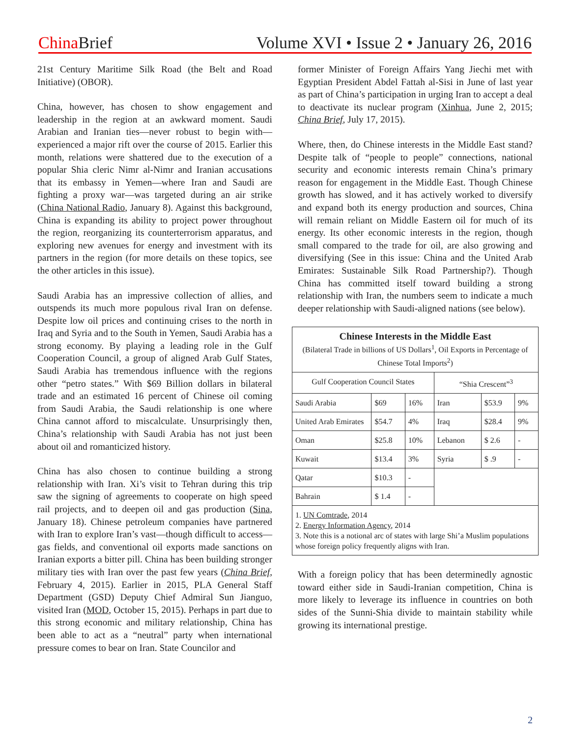China Brief Volume XVI • Issue 2 • January 26, 2016
21st Century Maritime Silk Road (the Belt and Road Initiative) (OBOR).
China, however, has chosen to show engagement and leadership in the region at an awkward moment. Saudi Arabian and Iranian ties—never robust to begin with—experienced a major rift over the course of 2015. Earlier this month, relations were shattered due to the execution of a popular Shia cleric Nimr al-Nimr and Iranian accusations that its embassy in Yemen—where Iran and Saudi are fighting a proxy war—was targeted during an air strike (China National Radio, January 8). Against this background, China is expanding its ability to project power throughout the region, reorganizing its counterterrorism apparatus, and exploring new avenues for energy and investment with its partners in the region (for more details on these topics, see the other articles in this issue).
Saudi Arabia has an impressive collection of allies, and outspends its much more populous rival Iran on defense. Despite low oil prices and continuing crises to the north in Iraq and Syria and to the South in Yemen, Saudi Arabia has a strong economy. By playing a leading role in the Gulf Cooperation Council, a group of aligned Arab Gulf States, Saudi Arabia has tremendous influence with the regions other “petro states.” With $69 Billion dollars in bilateral trade and an estimated 16 percent of Chinese oil coming from Saudi Arabia, the Saudi relationship is one where China cannot afford to miscalculate. Unsurprisingly then, China’s relationship with Saudi Arabia has not just been about oil and romanticized history.
China has also chosen to continue building a strong relationship with Iran. Xi’s visit to Tehran during this trip saw the signing of agreements to cooperate on high speed rail projects, and to deepen oil and gas production (Sina, January 18). Chinese petroleum companies have partnered with Iran to explore Iran’s vast—though difficult to access—gas fields, and conventional oil exports made sanctions on Iranian exports a bitter pill. China has been building stronger military ties with Iran over the past few years (China Brief, February 4, 2015). Earlier in 2015, PLA General Staff Department (GSD) Deputy Chief Admiral Sun Jianguo, visited Iran (MOD, October 15, 2015). Perhaps in part due to this strong economic and military relationship, China has been able to act as a “neutral” party when international pressure comes to bear on Iran. State Councilor and
former Minister of Foreign Affairs Yang Jiechi met with Egyptian President Abdel Fattah al-Sisi in June of last year as part of China’s participation in urging Iran to accept a deal to deactivate its nuclear program (Xinhua, June 2, 2015; China Brief, July 17, 2015).
Where, then, do Chinese interests in the Middle East stand? Despite talk of “people to people” connections, national security and economic interests remain China’s primary reason for engagement in the Middle East. Though Chinese growth has slowed, and it has actively worked to diversify and expand both its energy production and sources, China will remain reliant on Middle Eastern oil for much of its energy. Its other economic interests in the region, though small compared to the trade for oil, are also growing and diversifying (See in this issue: China and the United Arab Emirates: Sustainable Silk Road Partnership?). Though China has committed itself toward building a strong relationship with Iran, the numbers seem to indicate a much deeper relationship with Saudi-aligned nations (see below).
| Chinese Interests in the Middle East (Bilateral Trade in billions of US Dollars<sup>1</sup>, Oil Exports in Percentage of Chinese Total Imports<sup>2</sup>) | | | | | |
| Gulf Cooperation Council States | | | “Shia Crescent”<sup>3</sup> | | |
| Saudi Arabia | $69 | 16% | Iran | $53.9 | 9% |
| United Arab Emirates | $54.7 | 4% | Iraq | $28.4 | 9% |
| Oman | $25.8 | 10% | Lebanon | $ 2.6 | - |
| Kuwait | $13.4 | 3% | Syria | $ .9 | - |
| Qatar | $10.3 | - | | | |
| Bahrain | $ 1.4 | - | | | |
| 1. UN Comtrade , 2014 2. Energy Information Agency , 2014 3. Note this is a notional arc of states with large Shi’a Muslim populations whose foreign policy frequently aligns with Iran. | | | | | |
With a foreign policy that has been determinedly agnostic toward either side in Saudi-Iranian competition, China is more likely to leverage its influence in countries on both sides of the Sunni-Shia divide to maintain stability while growing its international prestige.
2